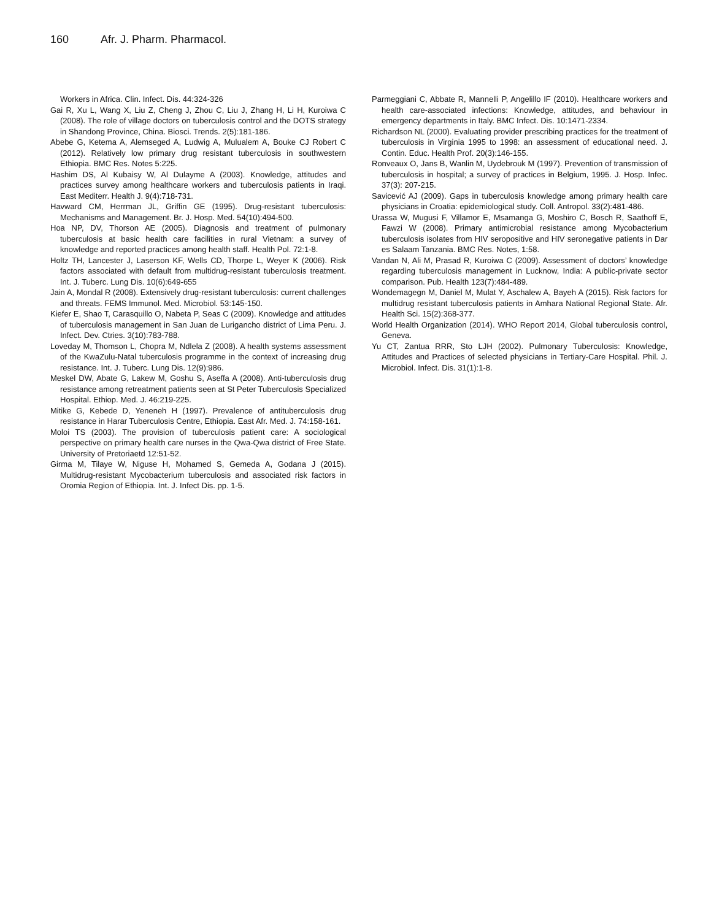160 Afr. J. Pharm. Pharmacol.
Workers in Africa. Clin. Infect. Dis. 44:324-326
Gai R, Xu L, Wang X, Liu Z, Cheng J, Zhou C, Liu J, Zhang H, Li H, Kuroiwa C (2008). The role of village doctors on tuberculosis control and the DOTS strategy in Shandong Province, China. Biosci. Trends. 2(5):181-186.
Abebe G, Ketema A, Alemseged A, Ludwig A, Mulualem A, Bouke CJ Robert C (2012). Relatively low primary drug resistant tuberculosis in southwestern Ethiopia. BMC Res. Notes 5:225.
Hashim DS, Al Kubaisy W, Al Dulayme A (2003). Knowledge, attitudes and practices survey among healthcare workers and tuberculosis patients in Iraqi. East Mediterr. Health J. 9(4):718-731.
Havward CM, Herrman JL, Griffin GE (1995). Drug-resistant tuberculosis: Mechanisms and Management. Br. J. Hosp. Med. 54(10):494-500.
Hoa NP, DV, Thorson AE (2005). Diagnosis and treatment of pulmonary tuberculosis at basic health care facilities in rural Vietnam: a survey of knowledge and reported practices among health staff. Health Pol. 72:1-8.
Holtz TH, Lancester J, Laserson KF, Wells CD, Thorpe L, Weyer K (2006). Risk factors associated with default from multidrug-resistant tuberculosis treatment. Int. J. Tuberc. Lung Dis. 10(6):649-655
Jain A, Mondal R (2008). Extensively drug-resistant tuberculosis: current challenges and threats. FEMS Immunol. Med. Microbiol. 53:145-150.
Kiefer E, Shao T, Carasquillo O, Nabeta P, Seas C (2009). Knowledge and attitudes of tuberculosis management in San Juan de Lurigancho district of Lima Peru. J. Infect. Dev. Ctries. 3(10):783-788.
Loveday M, Thomson L, Chopra M, Ndlela Z (2008). A health systems assessment of the KwaZulu-Natal tuberculosis programme in the context of increasing drug resistance. Int. J. Tuberc. Lung Dis. 12(9):986.
Meskel DW, Abate G, Lakew M, Goshu S, Aseffa A (2008). Anti-tuberculosis drug resistance among retreatment patients seen at St Peter Tuberculosis Specialized Hospital. Ethiop. Med. J. 46:219-225.
Mitike G, Kebede D, Yeneneh H (1997). Prevalence of antituberculosis drug resistance in Harar Tuberculosis Centre, Ethiopia. East Afr. Med. J. 74:158-161.
Moloi TS (2003). The provision of tuberculosis patient care: A sociological perspective on primary health care nurses in the Qwa-Qwa district of Free State. University of Pretoriaetd 12:51-52.
Girma M, Tilaye W, Niguse H, Mohamed S, Gemeda A, Godana J (2015). Multidrug-resistant Mycobacterium tuberculosis and associated risk factors in Oromia Region of Ethiopia. Int. J. Infect Dis. pp. 1-5.
Parmeggiani C, Abbate R, Mannelli P, Angelillo IF (2010). Healthcare workers and health care-associated infections: Knowledge, attitudes, and behaviour in emergency departments in Italy. BMC Infect. Dis. 10:1471-2334.
Richardson NL (2000). Evaluating provider prescribing practices for the treatment of tuberculosis in Virginia 1995 to 1998: an assessment of educational need. J. Contin. Educ. Health Prof. 20(3):146-155.
Ronveaux O, Jans B, Wanlin M, Uydebrouk M (1997). Prevention of transmission of tuberculosis in hospital; a survey of practices in Belgium, 1995. J. Hosp. Infec. 37(3): 207-215.
Savicević AJ (2009). Gaps in tuberculosis knowledge among primary health care physicians in Croatia: epidemiological study. Coll. Antropol. 33(2):481-486.
Urassa W, Mugusi F, Villamor E, Msamanga G, Moshiro C, Bosch R, Saathoff E, Fawzi W (2008). Primary antimicrobial resistance among Mycobacterium tuberculosis isolates from HIV seropositive and HIV seronegative patients in Dar es Salaam Tanzania. BMC Res. Notes, 1:58.
Vandan N, Ali M, Prasad R, Kuroiwa C (2009). Assessment of doctors’ knowledge regarding tuberculosis management in Lucknow, India: A public-private sector comparison. Pub. Health 123(7):484-489.
Wondemagegn M, Daniel M, Mulat Y, Aschalew A, Bayeh A (2015). Risk factors for multidrug resistant tuberculosis patients in Amhara National Regional State. Afr. Health Sci. 15(2):368-377.
World Health Organization (2014). WHO Report 2014, Global tuberculosis control, Geneva.
Yu CT, Zantua RRR, Sto LJH (2002). Pulmonary Tuberculosis: Knowledge, Attitudes and Practices of selected physicians in Tertiary-Care Hospital. Phil. J. Microbiol. Infect. Dis. 31(1):1-8.